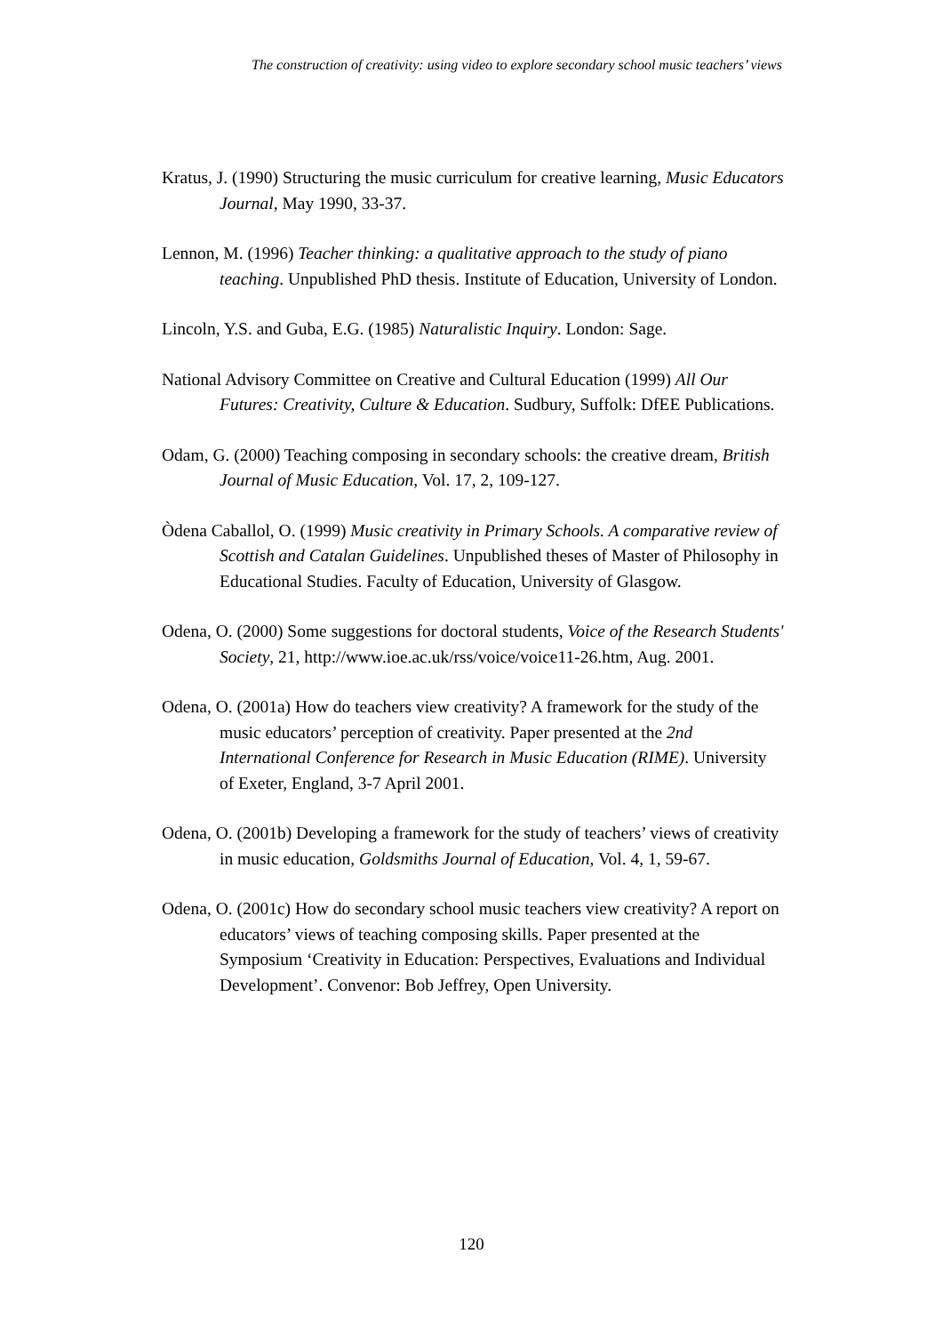The construction of creativity: using video to explore secondary school music teachers’ views
Kratus, J. (1990) Structuring the music curriculum for creative learning, Music Educators Journal, May 1990, 33-37.
Lennon, M. (1996) Teacher thinking: a qualitative approach to the study of piano teaching. Unpublished PhD thesis. Institute of Education, University of London.
Lincoln, Y.S. and Guba, E.G. (1985) Naturalistic Inquiry. London: Sage.
National Advisory Committee on Creative and Cultural Education (1999) All Our Futures: Creativity, Culture & Education. Sudbury, Suffolk: DfEE Publications.
Odam, G. (2000) Teaching composing in secondary schools: the creative dream, British Journal of Music Education, Vol. 17, 2, 109-127.
Òdena Caballol, O. (1999) Music creativity in Primary Schools. A comparative review of Scottish and Catalan Guidelines. Unpublished theses of Master of Philosophy in Educational Studies. Faculty of Education, University of Glasgow.
Odena, O. (2000) Some suggestions for doctoral students, Voice of the Research Students' Society, 21, http://www.ioe.ac.uk/rss/voice/voice11-26.htm, Aug. 2001.
Odena, O. (2001a) How do teachers view creativity? A framework for the study of the music educators’ perception of creativity. Paper presented at the 2nd International Conference for Research in Music Education (RIME). University of Exeter, England, 3-7 April 2001.
Odena, O. (2001b) Developing a framework for the study of teachers’ views of creativity in music education, Goldsmiths Journal of Education, Vol. 4, 1, 59-67.
Odena, O. (2001c) How do secondary school music teachers view creativity? A report on educators’ views of teaching composing skills. Paper presented at the Symposium ‘Creativity in Education: Perspectives, Evaluations and Individual Development’. Convenor: Bob Jeffrey, Open University.
120